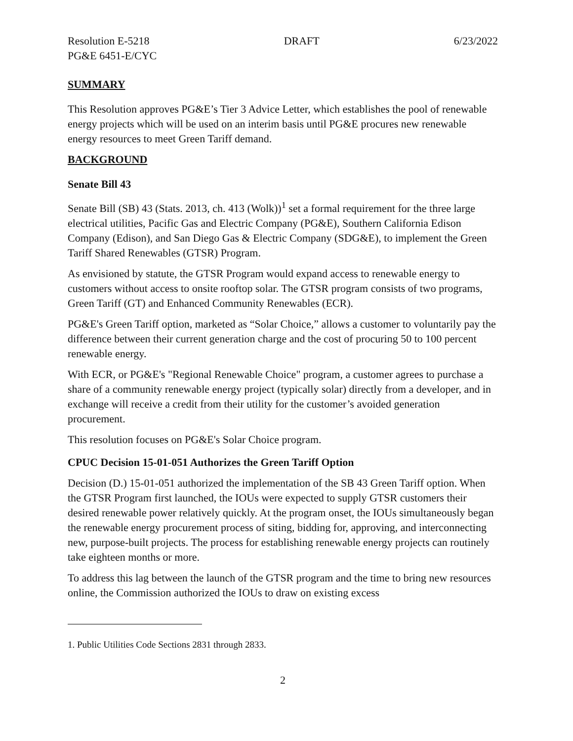Resolution E-5218 DRAFT 6/23/2022
PG&E 6451-E/CYC
SUMMARY
This Resolution approves PG&E’s Tier 3 Advice Letter, which establishes the pool of renewable energy projects which will be used on an interim basis until PG&E procures new renewable energy resources to meet Green Tariff demand.
BACKGROUND
Senate Bill 43
Senate Bill (SB) 43 (Stats. 2013, ch. 413 (Wolk))<sup>1</sup> set a formal requirement for the three large electrical utilities, Pacific Gas and Electric Company (PG&E), Southern California Edison Company (Edison), and San Diego Gas & Electric Company (SDG&E), to implement the Green Tariff Shared Renewables (GTSR) Program.
As envisioned by statute, the GTSR Program would expand access to renewable energy to customers without access to onsite rooftop solar. The GTSR program consists of two programs, Green Tariff (GT) and Enhanced Community Renewables (ECR).
PG&E's Green Tariff option, marketed as “Solar Choice,” allows a customer to voluntarily pay the difference between their current generation charge and the cost of procuring 50 to 100 percent renewable energy.
With ECR, or PG&E's "Regional Renewable Choice" program, a customer agrees to purchase a share of a community renewable energy project (typically solar) directly from a developer, and in exchange will receive a credit from their utility for the customer’s avoided generation procurement.
This resolution focuses on PG&E's Solar Choice program.
CPUC Decision 15-01-051 Authorizes the Green Tariff Option
Decision (D.) 15-01-051 authorized the implementation of the SB 43 Green Tariff option. When the GTSR Program first launched, the IOUs were expected to supply GTSR customers their desired renewable power relatively quickly. At the program onset, the IOUs simultaneously began the renewable energy procurement process of siting, bidding for, approving, and interconnecting new, purpose-built projects. The process for establishing renewable energy projects can routinely take eighteen months or more.
To address this lag between the launch of the GTSR program and the time to bring new resources online, the Commission authorized the IOUs to draw on existing excess
1. Public Utilities Code Sections 2831 through 2833.
2